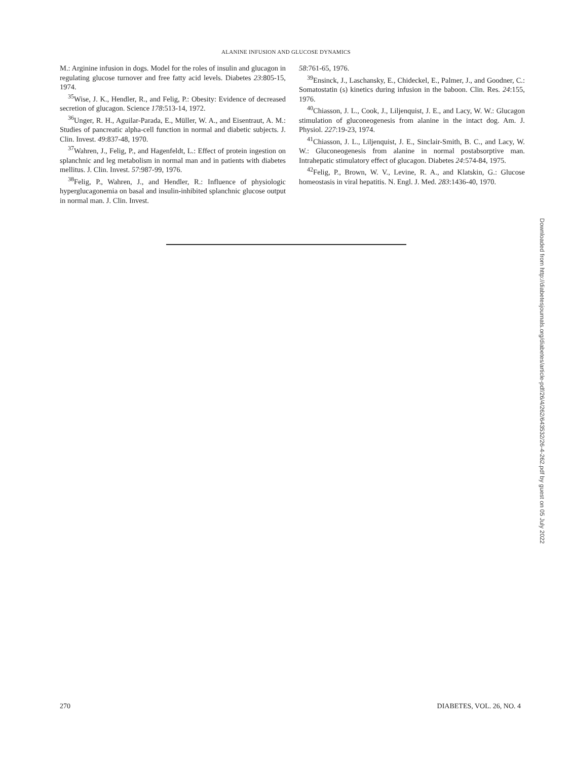ALANINE INFUSION AND GLUCOSE DYNAMICS
M.: Arginine infusion in dogs. Model for the roles of insulin and glucagon in regulating glucose turnover and free fatty acid levels. Diabetes 23:805-15, 1974.
<sup>35</sup> Wise, J. K., Hendler, R., and Felig, P.: Obesity: Evidence of decreased secretion of glucagon. Science 178:513-14, 1972.
<sup>36</sup> Unger, R. H., Aguilar-Parada, E., Müller, W. A., and Eisentraut, A. M.: Studies of pancreatic alpha-cell function in normal and diabetic subjects. J. Clin. Invest. 49:837-48, 1970.
<sup>37</sup> Wahren, J., Felig, P., and Hagenfeldt, L.: Effect of protein ingestion on splanchnic and leg metabolism in normal man and in patients with diabetes mellitus. J. Clin. Invest. 57:987-99, 1976.
<sup>38</sup> Felig, P., Wahren, J., and Hendler, R.: Influence of physiologic hyperglucagonemia on basal and insulin-inhibited splanchnic glucose output in normal man. J. Clin. Invest.
58:761-65, 1976.
<sup>39</sup> Ensinck, J., Laschansky, E., Chideckel, E., Palmer, J., and Goodner, C.: Somatostatin (s) kinetics during infusion in the baboon. Clin. Res. 24:155, 1976.
<sup>40</sup> Chiasson, J. L., Cook, J., Liljenquist, J. E., and Lacy, W. W.: Glucagon stimulation of gluconeogenesis from alanine in the intact dog. Am. J. Physiol. 227:19-23, 1974.
<sup>41</sup> Chiasson, J. L., Liljenquist, J. E., Sinclair-Smith, B. C., and Lacy, W. W.: Gluconeogenesis from alanine in normal postabsorptive man. Intrahepatic stimulatory effect of glucagon. Diabetes 24:574-84, 1975.
<sup>42</sup> Felig, P., Brown, W. V., Levine, R. A., and Klatskin, G.: Glucose homeostasis in viral hepatitis. N. Engl. J. Med. 283:1436-40, 1970.
Downloaded from http://diabetesjournals.org/diabetes/article-pdf/26/4/262/643532/26-4-262.pdf by guest on 05 July 2022
270 DIABETES, VOL. 26, NO. 4